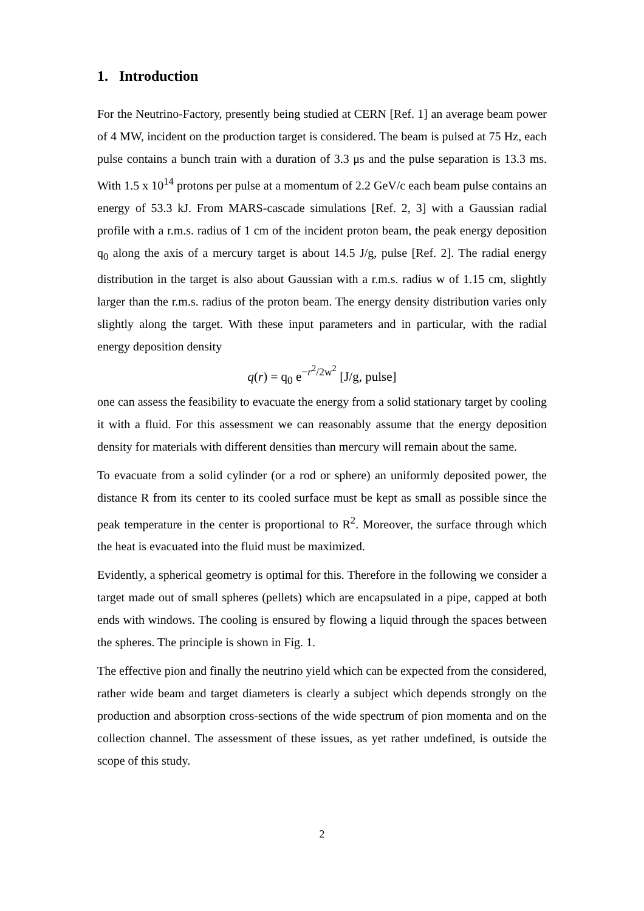1. Introduction
For the Neutrino-Factory, presently being studied at CERN [Ref. 1] an average beam power of 4 MW, incident on the production target is considered. The beam is pulsed at 75 Hz, each pulse contains a bunch train with a duration of 3.3 μs and the pulse separation is 13.3 ms. With 1.5 x 10<sup>14</sup> protons per pulse at a momentum of 2.2 GeV/c each beam pulse contains an energy of 53.3 kJ. From MARS-cascade simulations [Ref. 2, 3] with a Gaussian radial profile with a r.m.s. radius of 1 cm of the incident proton beam, the peak energy deposition q<sub>0</sub> along the axis of a mercury target is about 14.5 J/g, pulse [Ref. 2]. The radial energy distribution in the target is also about Gaussian with a r.m.s. radius w of 1.15 cm, slightly larger than the r.m.s. radius of the proton beam. The energy density distribution varies only slightly along the target. With these input parameters and in particular, with the radial energy deposition density
q(r) = q<sub>0</sub> e<sup>−r<sup>2</sup>/2w<sup>2</sup></sup> [J/g, pulse]
one can assess the feasibility to evacuate the energy from a solid stationary target by cooling it with a fluid. For this assessment we can reasonably assume that the energy deposition density for materials with different densities than mercury will remain about the same.
To evacuate from a solid cylinder (or a rod or sphere) an uniformly deposited power, the distance R from its center to its cooled surface must be kept as small as possible since the peak temperature in the center is proportional to R<sup>2</sup>. Moreover, the surface through which the heat is evacuated into the fluid must be maximized.
Evidently, a spherical geometry is optimal for this. Therefore in the following we consider a target made out of small spheres (pellets) which are encapsulated in a pipe, capped at both ends with windows. The cooling is ensured by flowing a liquid through the spaces between the spheres. The principle is shown in Fig. 1.
The effective pion and finally the neutrino yield which can be expected from the considered, rather wide beam and target diameters is clearly a subject which depends strongly on the production and absorption cross-sections of the wide spectrum of pion momenta and on the collection channel. The assessment of these issues, as yet rather undefined, is outside the scope of this study.
2